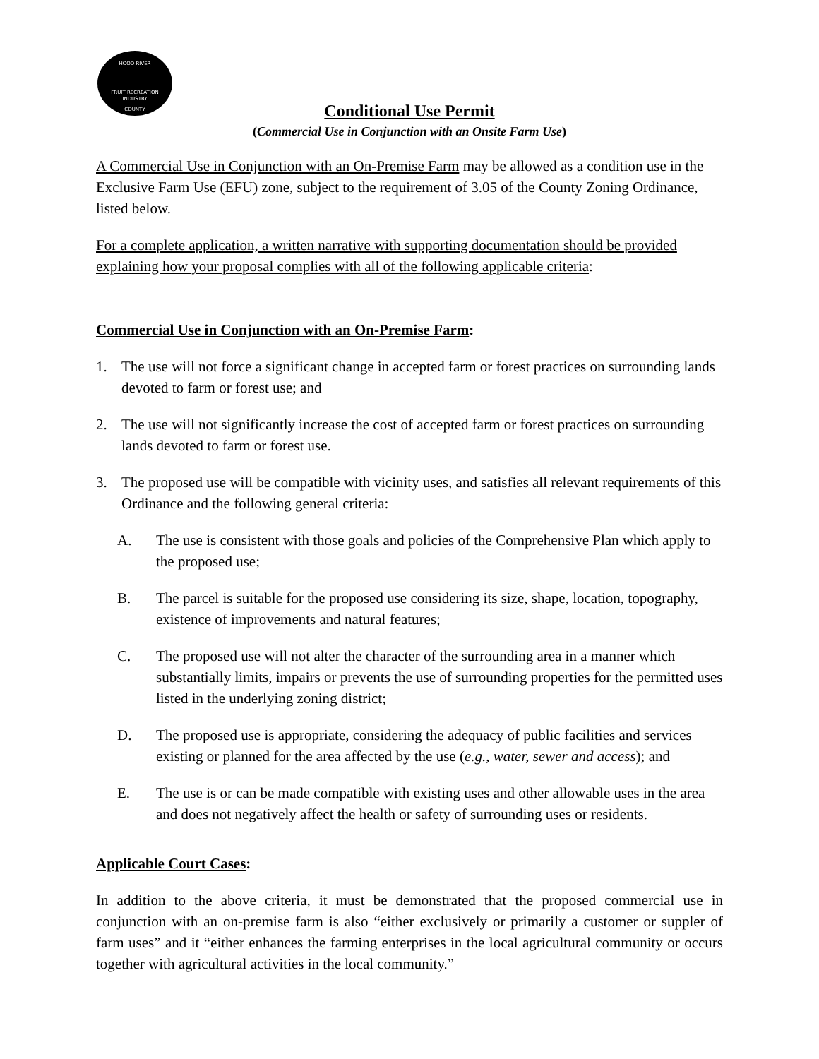HOOD RIVER
FRUIT RECREATION
INDUSTRY
COUNTY
Conditional Use Permit
(Commercial Use in Conjunction with an Onsite Farm Use)
A Commercial Use in Conjunction with an On-Premise Farm may be allowed as a condition use in the Exclusive Farm Use (EFU) zone, subject to the requirement of 3.05 of the County Zoning Ordinance, listed below.
For a complete application, a written narrative with supporting documentation should be provided explaining how your proposal complies with all of the following applicable criteria:
Commercial Use in Conjunction with an On-Premise Farm:
1. The use will not force a significant change in accepted farm or forest practices on surrounding lands devoted to farm or forest use; and
2. The use will not significantly increase the cost of accepted farm or forest practices on surrounding lands devoted to farm or forest use.
3. The proposed use will be compatible with vicinity uses, and satisfies all relevant requirements of this Ordinance and the following general criteria:
A. The use is consistent with those goals and policies of the Comprehensive Plan which apply to the proposed use;
B. The parcel is suitable for the proposed use considering its size, shape, location, topography, existence of improvements and natural features;
C. The proposed use will not alter the character of the surrounding area in a manner which substantially limits, impairs or prevents the use of surrounding properties for the permitted uses listed in the underlying zoning district;
D. The proposed use is appropriate, considering the adequacy of public facilities and services existing or planned for the area affected by the use (e.g., water, sewer and access); and
E. The use is or can be made compatible with existing uses and other allowable uses in the area and does not negatively affect the health or safety of surrounding uses or residents.
Applicable Court Cases:
In addition to the above criteria, it must be demonstrated that the proposed commercial use in conjunction with an on-premise farm is also “either exclusively or primarily a customer or suppler of farm uses” and it “either enhances the farming enterprises in the local agricultural community or occurs together with agricultural activities in the local community.”